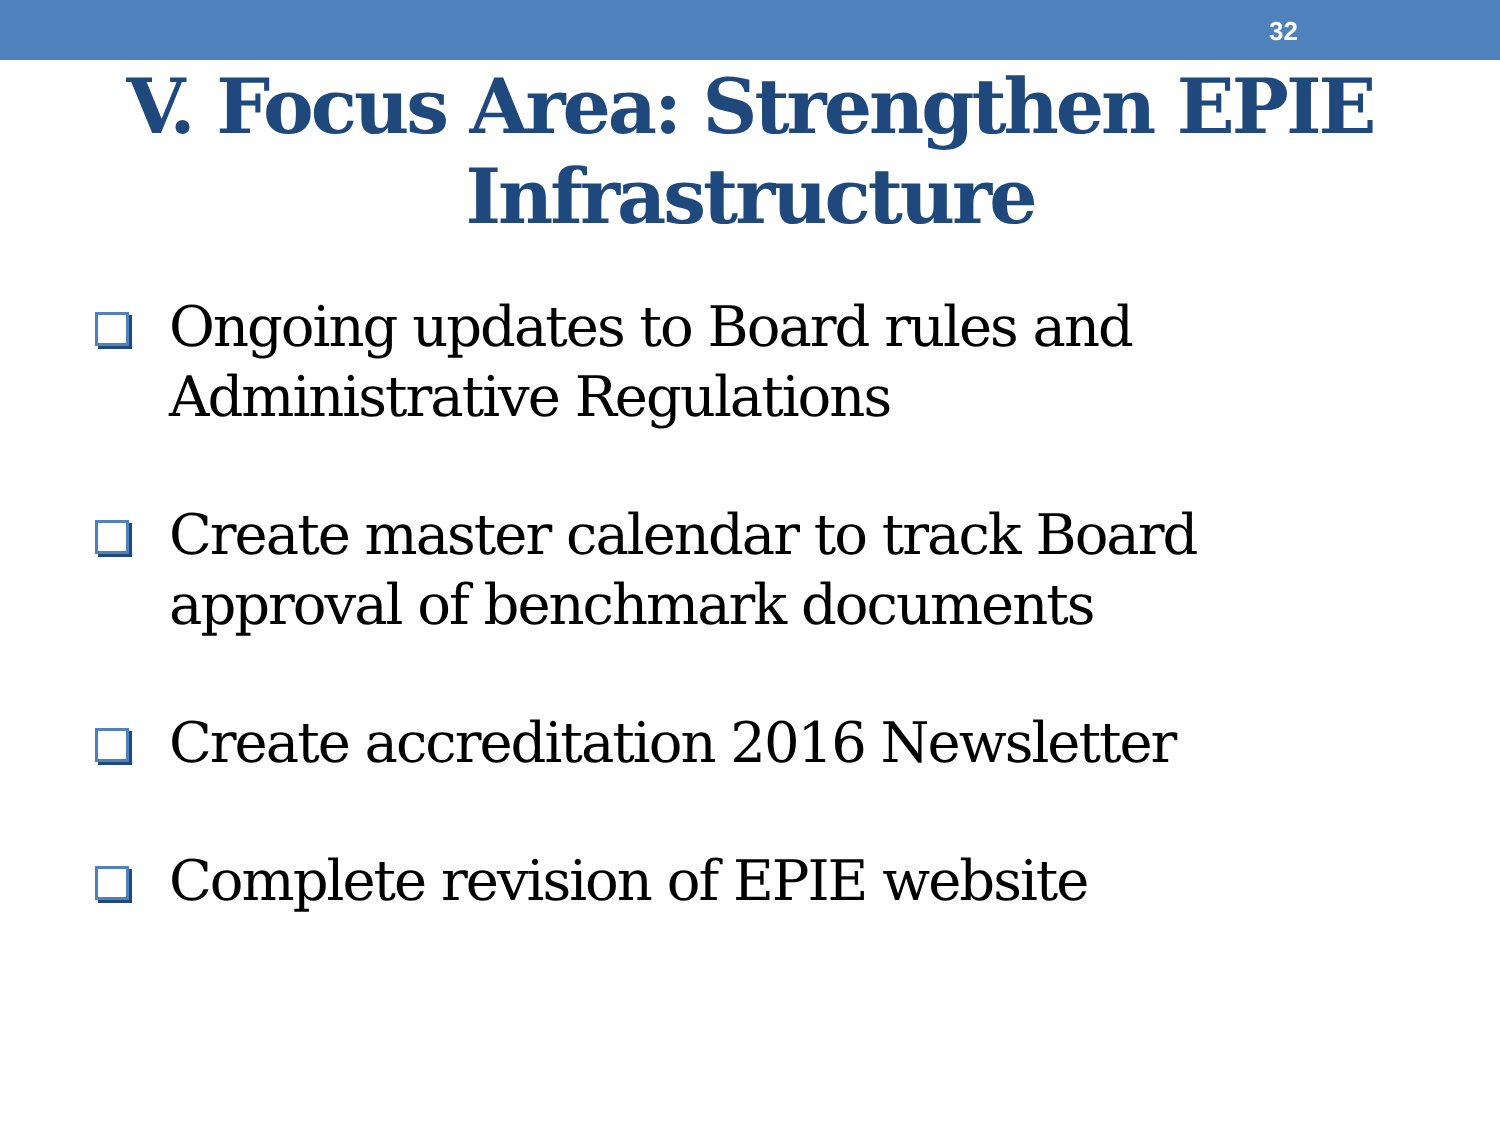32
V. Focus Area: Strengthen EPIE Infrastructure
Ongoing updates to Board rules and Administrative Regulations
Create master calendar to track Board approval of benchmark documents
Create accreditation 2016 Newsletter
Complete revision of EPIE website